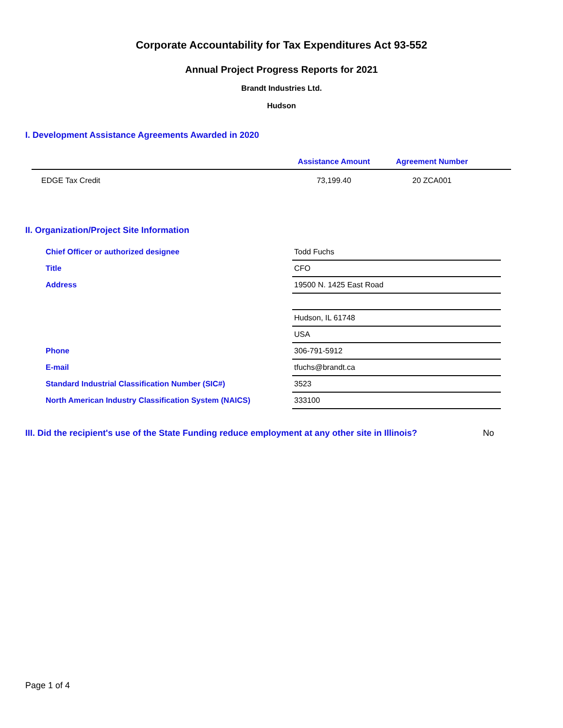Corporate Accountability for Tax Expenditures Act 93-552
Annual Project Progress Reports for 2021
Brandt Industries Ltd.
Hudson
I. Development Assistance Agreements Awarded in 2020
| | Assistance Amount | Agreement Number | |
| --- | --- | --- | --- |
| EDGE Tax Credit | 73,199.40 | 20 ZCA001 | |
II. Organization/Project Site Information
| Chief Officer or authorized designee | Todd Fuchs |
| Title | CFO |
| Address | 19500 N. 1425 East Road |
| | Hudson, IL 61748 |
| | USA |
| Phone | 306-791-5912 |
| E-mail | tfuchs@brandt.ca |
| Standard Industrial Classification Number (SIC#) | 3523 |
| North American Industry Classification System (NAICS) | 333100 |
III. Did the recipient's use of the State Funding reduce employment at any other site in Illinois? No
Page 1 of 4